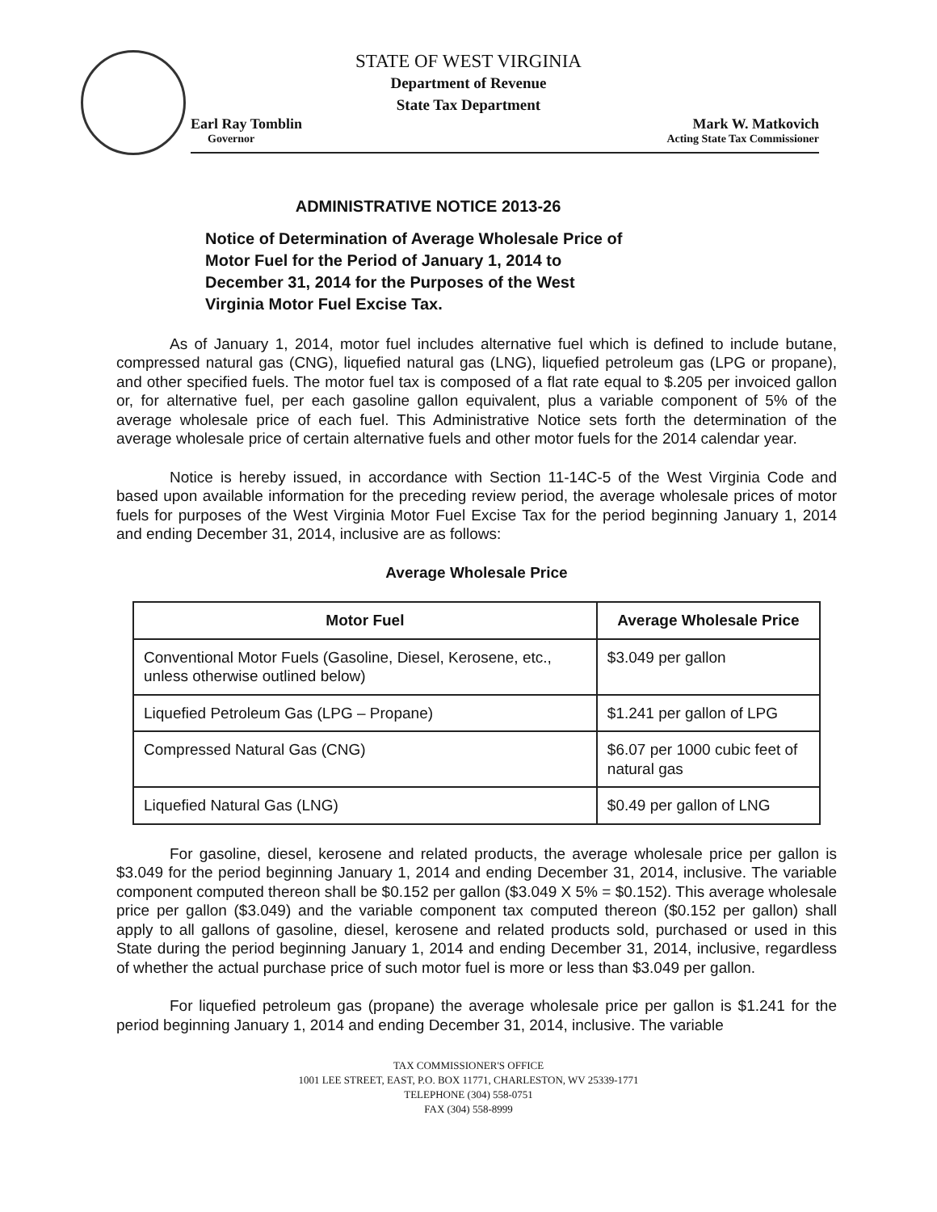STATE OF WEST VIRGINIA
Department of Revenue
State Tax Department
Earl Ray Tomblin
Governor
Mark W. Matkovich
Acting State Tax Commissioner
ADMINISTRATIVE NOTICE 2013-26
Notice of Determination of Average Wholesale Price of Motor Fuel for the Period of January 1, 2014 to December 31, 2014 for the Purposes of the West Virginia Motor Fuel Excise Tax.
As of January 1, 2014, motor fuel includes alternative fuel which is defined to include butane, compressed natural gas (CNG), liquefied natural gas (LNG), liquefied petroleum gas (LPG or propane), and other specified fuels. The motor fuel tax is composed of a flat rate equal to $.205 per invoiced gallon or, for alternative fuel, per each gasoline gallon equivalent, plus a variable component of 5% of the average wholesale price of each fuel. This Administrative Notice sets forth the determination of the average wholesale price of certain alternative fuels and other motor fuels for the 2014 calendar year.
Notice is hereby issued, in accordance with Section 11-14C-5 of the West Virginia Code and based upon available information for the preceding review period, the average wholesale prices of motor fuels for purposes of the West Virginia Motor Fuel Excise Tax for the period beginning January 1, 2014 and ending December 31, 2014, inclusive are as follows:
Average Wholesale Price
| Motor Fuel | Average Wholesale Price |
| --- | --- |
| Conventional Motor Fuels (Gasoline, Diesel, Kerosene, etc., unless otherwise outlined below) | $3.049 per gallon |
| Liquefied Petroleum Gas (LPG – Propane) | $1.241 per gallon of LPG |
| Compressed Natural Gas (CNG) | $6.07 per 1000 cubic feet of natural gas |
| Liquefied Natural Gas (LNG) | $0.49 per gallon of LNG |
For gasoline, diesel, kerosene and related products, the average wholesale price per gallon is $3.049 for the period beginning January 1, 2014 and ending December 31, 2014, inclusive. The variable component computed thereon shall be $0.152 per gallon ($3.049 X 5% = $0.152). This average wholesale price per gallon ($3.049) and the variable component tax computed thereon ($0.152 per gallon) shall apply to all gallons of gasoline, diesel, kerosene and related products sold, purchased or used in this State during the period beginning January 1, 2014 and ending December 31, 2014, inclusive, regardless of whether the actual purchase price of such motor fuel is more or less than $3.049 per gallon.
For liquefied petroleum gas (propane) the average wholesale price per gallon is $1.241 for the period beginning January 1, 2014 and ending December 31, 2014, inclusive. The variable
TAX COMMISSIONER'S OFFICE
1001 LEE STREET, EAST, P.O. BOX 11771, CHARLESTON, WV 25339-1771
TELEPHONE (304) 558-0751
FAX (304) 558-8999